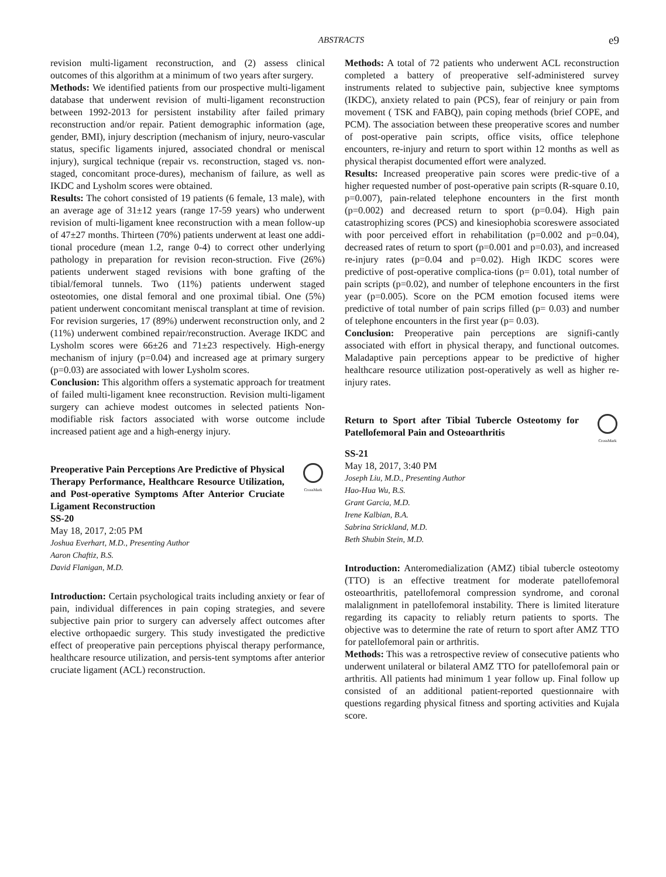ABSTRACTS
e9
revision multi-ligament reconstruction, and (2) assess clinical outcomes of this algorithm at a minimum of two years after surgery.
Methods: We identified patients from our prospective multi-ligament database that underwent revision of multi-ligament reconstruction between 1992-2013 for persistent instability after failed primary reconstruction and/or repair. Patient demographic information (age, gender, BMI), injury description (mechanism of injury, neuro-vascular status, specific ligaments injured, associated chondral or meniscal injury), surgical technique (repair vs. reconstruction, staged vs. non-staged, concomitant proce-dures), mechanism of failure, as well as IKDC and Lysholm scores were obtained.
Results: The cohort consisted of 19 patients (6 female, 13 male), with an average age of 31±12 years (range 17-59 years) who underwent revision of multi-ligament knee reconstruction with a mean follow-up of 47±27 months. Thirteen (70%) patients underwent at least one addi-tional procedure (mean 1.2, range 0-4) to correct other underlying pathology in preparation for revision recon-struction. Five (26%) patients underwent staged revisions with bone grafting of the tibial/femoral tunnels. Two (11%) patients underwent staged osteotomies, one distal femoral and one proximal tibial. One (5%) patient underwent concomitant meniscal transplant at time of revision. For revision surgeries, 17 (89%) underwent reconstruction only, and 2 (11%) underwent combined repair/reconstruction. Average IKDC and Lysholm scores were 66±26 and 71±23 respectively. High-energy mechanism of injury (p=0.04) and increased age at primary surgery (p=0.03) are associated with lower Lysholm scores.
Conclusion: This algorithm offers a systematic approach for treatment of failed multi-ligament knee reconstruction. Revision multi-ligament surgery can achieve modest outcomes in selected patients Non-modifiable risk factors associated with worse outcome include increased patient age and a high-energy injury.
Preoperative Pain Perceptions Are Predictive of Physical Therapy Performance, Healthcare Resource Utilization, and Post-operative Symptoms After Anterior Cruciate Ligament Reconstruction
CrossMark
SS-20
May 18, 2017, 2:05 PM
Joshua Everhart, M.D., Presenting Author
Aaron Chaftiz, B.S.
David Flanigan, M.D.
Introduction: Certain psychological traits including anxiety or fear of pain, individual differences in pain coping strategies, and severe subjective pain prior to surgery can adversely affect outcomes after elective orthopaedic surgery. This study investigated the predictive effect of preoperative pain perceptions phyiscal therapy performance, healthcare resource utilization, and persis-tent symptoms after anterior cruciate ligament (ACL) reconstruction.
Methods: A total of 72 patients who underwent ACL reconstruction completed a battery of preoperative self-administered survey instruments related to subjective pain, subjective knee symptoms (IKDC), anxiety related to pain (PCS), fear of reinjury or pain from movement ( TSK and FABQ), pain coping methods (brief COPE, and PCM). The association between these preoperative scores and number of post-operative pain scripts, office visits, office telephone encounters, re-injury and return to sport within 12 months as well as physical therapist documented effort were analyzed.
Results: Increased preoperative pain scores were predic-tive of a higher requested number of post-operative pain scripts (R-square 0.10, p=0.007), pain-related telephone encounters in the first month (p=0.002) and decreased return to sport (p=0.04). High pain catastrophizing scores (PCS) and kinesiophobia scoreswere associated with poor perceived effort in rehabilitation (p=0.002 and p=0.04), decreased rates of return to sport (p=0.001 and p=0.03), and increased re-injury rates (p=0.04 and p=0.02). High IKDC scores were predictive of post-operative complica-tions (p= 0.01), total number of pain scripts (p=0.02), and number of telephone encounters in the first year (p=0.005). Score on the PCM emotion focused items were predictive of total number of pain scrips filled (p= 0.03) and number of telephone encounters in the first year (p= 0.03).
Conclusion: Preoperative pain perceptions are signifi-cantly associated with effort in physical therapy, and functional outcomes. Maladaptive pain perceptions appear to be predictive of higher healthcare resource utilization post-operatively as well as higher re-injury rates.
Return to Sport after Tibial Tubercle Osteotomy for Patellofemoral Pain and Osteoarthritis
CrossMark
SS-21
May 18, 2017, 3:40 PM
Joseph Liu, M.D., Presenting Author
Hao-Hua Wu, B.S.
Grant Garcia, M.D.
Irene Kalbian, B.A.
Sabrina Strickland, M.D.
Beth Shubin Stein, M.D.
Introduction: Anteromedialization (AMZ) tibial tubercle osteotomy (TTO) is an effective treatment for moderate patellofemoral osteoarthritis, patellofemoral compression syndrome, and coronal malalignment in patellofemoral instability. There is limited literature regarding its capacity to reliably return patients to sports. The objective was to determine the rate of return to sport after AMZ TTO for patellofemoral pain or arthritis.
Methods: This was a retrospective review of consecutive patients who underwent unilateral or bilateral AMZ TTO for patellofemoral pain or arthritis. All patients had minimum 1 year follow up. Final follow up consisted of an additional patient-reported questionnaire with questions regarding physical fitness and sporting activities and Kujala score.